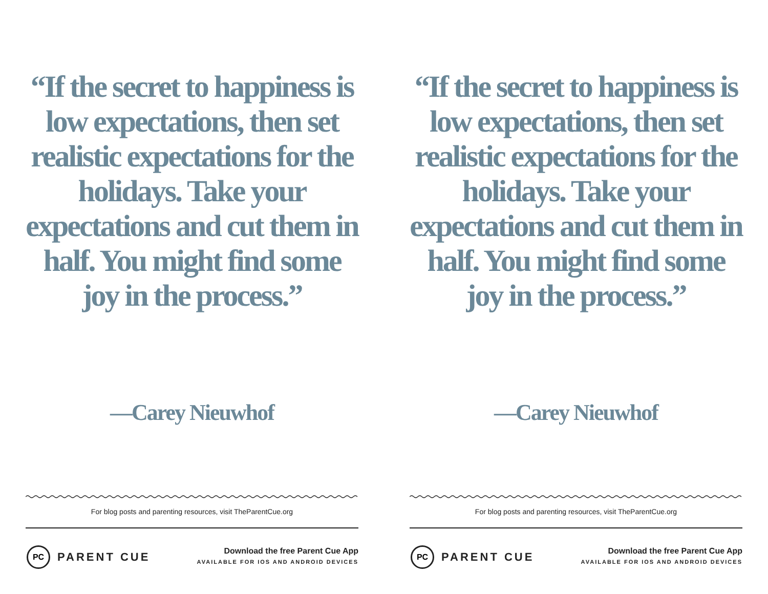“If the secret to happiness is low expectations, then set realistic expectations for the holidays. Take your expectations and cut them in half. You might find some joy in the process.”
—Carey Nieuwhof
For blog posts and parenting resources, visit TheParentCue.org
PC
PARENT CUE
Download the free Parent Cue App
AVAILABLE FOR IOS AND ANDROID DEVICES
“If the secret to happiness is low expectations, then set realistic expectations for the holidays. Take your expectations and cut them in half. You might find some joy in the process.”
—Carey Nieuwhof
For blog posts and parenting resources, visit TheParentCue.org
PC
PARENT CUE
Download the free Parent Cue App
AVAILABLE FOR IOS AND ANDROID DEVICES